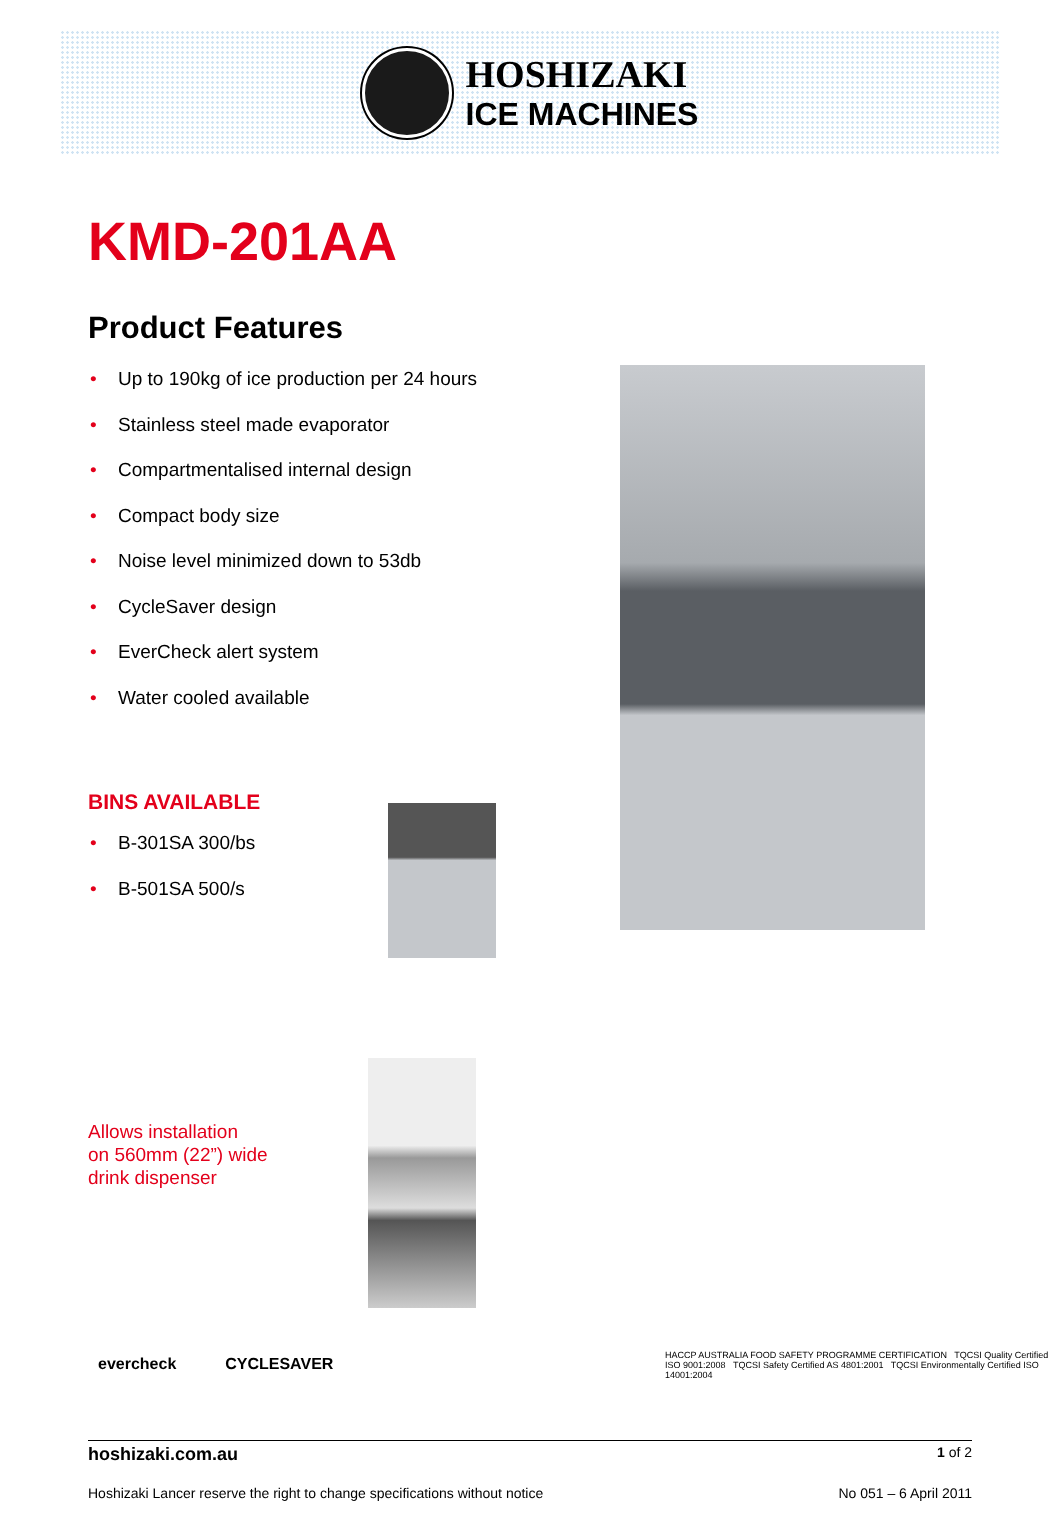HOSHIZAKI
ICE MACHINES
KMD-201AA
Product Features
• Up to 190kg of ice production per 24 hours
• Stainless steel made evaporator
• Compartmentalised internal design
• Compact body size
• Noise level minimized down to 53db
• CycleSaver design
• EverCheck alert system
• Water cooled available
BINS AVAILABLE
• B-301SA 300/bs
• B-501SA 500/s
Allows installation
on 560mm (22”) wide
drink dispenser
evercheck CYCLESAVER
HACCP AUSTRALIA FOOD SAFETY PROGRAMME CERTIFICATION TQCSI Quality Certified ISO 9001:2008 TQCSI Safety Certified AS 4801:2001 TQCSI Environmentally Certified ISO 14001:2004
hoshizaki.com.au 1 of 2
Hoshizaki Lancer reserve the right to change specifications without notice No 051 – 6 April 2011